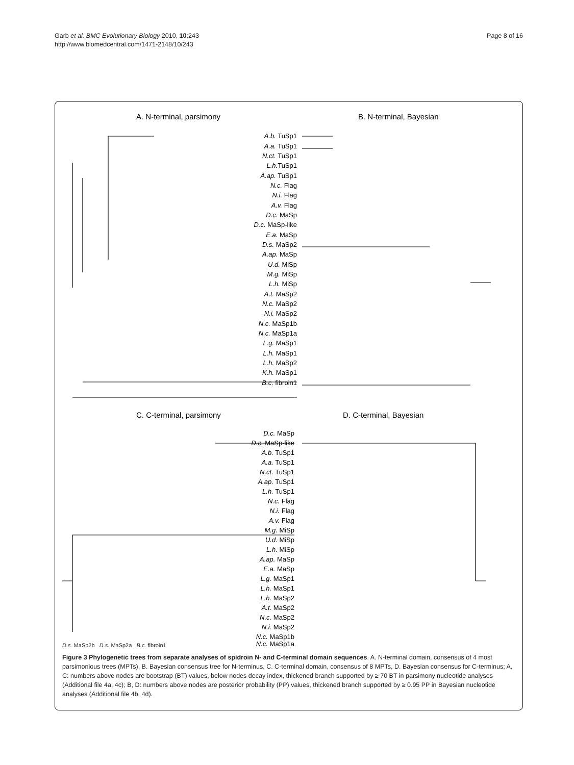Garb et al. BMC Evolutionary Biology 2010, 10:243
http://www.biomedcentral.com/1471-2148/10/243
Page 8 of 16
A. N-terminal, parsimony
B. N-terminal, Bayesian
A.b. TuSp1
A.a. TuSp1
N.ct. TuSp1
L.h.TuSp1
A.ap. TuSp1
N.c. Flag
N.i. Flag
A.v. Flag
D.c. MaSp
D.c. MaSp-like
E.a. MaSp
D.s. MaSp2
A.ap. MaSp
U.d. MiSp
M.g. MiSp
L.h. MiSp
A.t. MaSp2
N.c. MaSp2
N.i. MaSp2
N.c. MaSp1b
N.c. MaSp1a
L.g. MaSp1
L.h. MaSp1
L.h. MaSp2
K.h. MaSp1
B.c. fibroin1
C. C-terminal, parsimony
D. C-terminal, Bayesian
D.c. MaSp
D.c. MaSp-like
A.b. TuSp1
A.a. TuSp1
N.ct. TuSp1
A.ap. TuSp1
L.h. TuSp1
N.c. Flag
N.i. Flag
A.v. Flag
M.g. MiSp
U.d. MiSp
L.h. MiSp
A.ap. MaSp
E.a. MaSp
L.g. MaSp1
L.h. MaSp1
L.h. MaSp2
A.t. MaSp2
N.c. MaSp2
N.i. MaSp2
N.c. MaSp1b
N.c. MaSp1a
D.s. MaSp2b D.s. MaSp2a B.c. fibroin1
Figure 3 Phylogenetic trees from separate analyses of spidroin N- and C-terminal domain sequences. A. N-terminal domain, consensus of 4 most parsimonious trees (MPTs), B. Bayesian consensus tree for N-terminus, C. C-terminal domain, consensus of 8 MPTs, D. Bayesian consensus for C-terminus; A, C: numbers above nodes are bootstrap (BT) values, below nodes decay index, thickened branch supported by ≥ 70 BT in parsimony nucleotide analyses (Additional file 4a, 4c); B, D: numbers above nodes are posterior probability (PP) values, thickened branch supported by ≥ 0.95 PP in Bayesian nucleotide analyses (Additional file 4b, 4d).